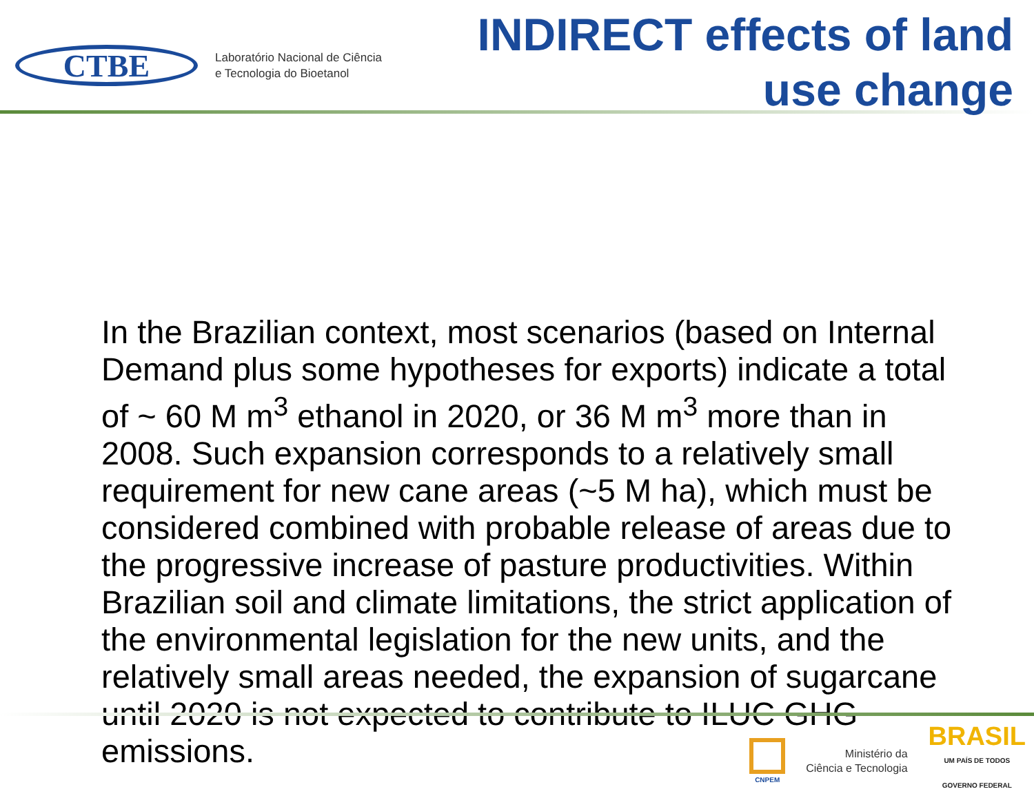CTBE
Laboratório Nacional de Ciência
e Tecnologia do Bioetanol
INDIRECT effects of land
use change
In the Brazilian context, most scenarios (based on Internal Demand plus some hypotheses for exports) indicate a total of ~ 60 M m<sup>3</sup> ethanol in 2020, or 36 M m<sup>3</sup> more than in 2008. Such expansion corresponds to a relatively small requirement for new cane areas (~5 M ha), which must be considered combined with probable release of areas due to the progressive increase of pasture productivities. Within Brazilian soil and climate limitations, the strict application of the environmental legislation for the new units, and the relatively small areas needed, the expansion of sugarcane until 2020 is not expected to contribute to ILUC GHG emissions.
CNPEM
Ministério da
Ciência e Tecnologia
BRASIL
UM PAÍS DE TODOS
GOVERNO FEDERAL